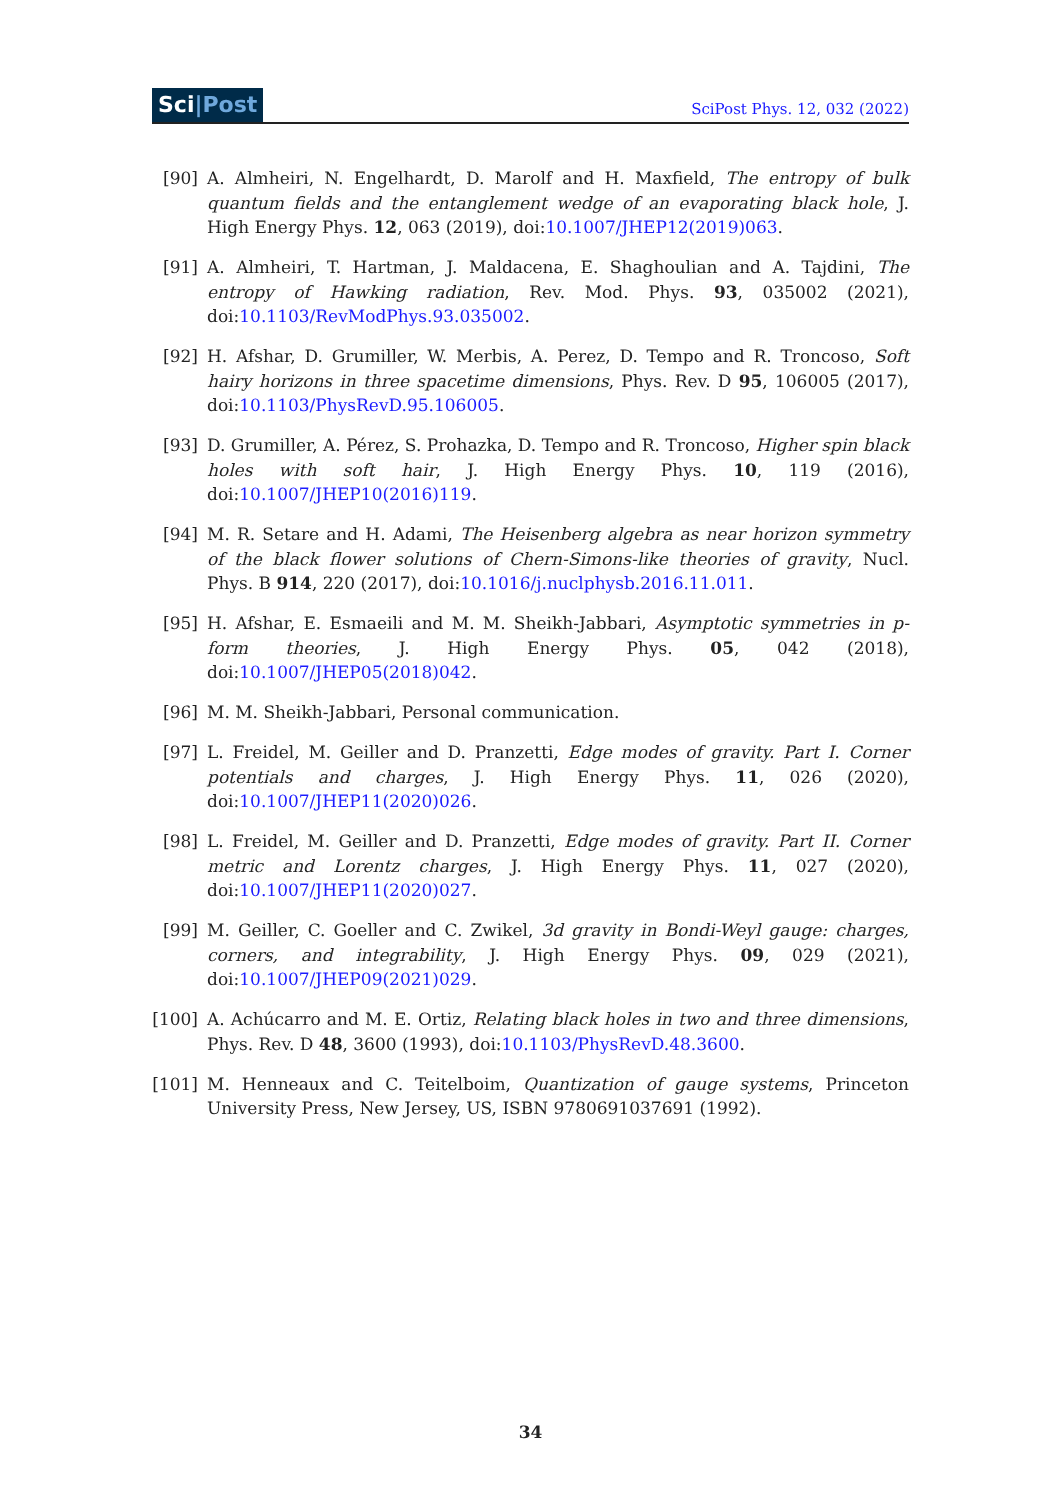Sci|Post
SciPost Phys. 12, 032 (2022)
[90] A. Almheiri, N. Engelhardt, D. Marolf and H. Maxfield, The entropy of bulk quantum fields and the entanglement wedge of an evaporating black hole, J. High Energy Phys. 12, 063 (2019), doi:10.1007/JHEP12(2019)063.
[91] A. Almheiri, T. Hartman, J. Maldacena, E. Shaghoulian and A. Tajdini, The entropy of Hawking radiation, Rev. Mod. Phys. 93, 035002 (2021), doi:10.1103/RevModPhys.93.035002.
[92] H. Afshar, D. Grumiller, W. Merbis, A. Perez, D. Tempo and R. Troncoso, Soft hairy horizons in three spacetime dimensions, Phys. Rev. D 95, 106005 (2017), doi:10.1103/PhysRevD.95.106005.
[93] D. Grumiller, A. Pérez, S. Prohazka, D. Tempo and R. Troncoso, Higher spin black holes with soft hair, J. High Energy Phys. 10, 119 (2016), doi:10.1007/JHEP10(2016)119.
[94] M. R. Setare and H. Adami, The Heisenberg algebra as near horizon symmetry of the black flower solutions of Chern-Simons-like theories of gravity, Nucl. Phys. B 914, 220 (2017), doi:10.1016/j.nuclphysb.2016.11.011.
[95] H. Afshar, E. Esmaeili and M. M. Sheikh-Jabbari, Asymptotic symmetries in p-form theories, J. High Energy Phys. 05, 042 (2018), doi:10.1007/JHEP05(2018)042.
[96] M. M. Sheikh-Jabbari, Personal communication.
[97] L. Freidel, M. Geiller and D. Pranzetti, Edge modes of gravity. Part I. Corner potentials and charges, J. High Energy Phys. 11, 026 (2020), doi:10.1007/JHEP11(2020)026.
[98] L. Freidel, M. Geiller and D. Pranzetti, Edge modes of gravity. Part II. Corner metric and Lorentz charges, J. High Energy Phys. 11, 027 (2020), doi:10.1007/JHEP11(2020)027.
[99] M. Geiller, C. Goeller and C. Zwikel, 3d gravity in Bondi-Weyl gauge: charges, corners, and integrability, J. High Energy Phys. 09, 029 (2021), doi:10.1007/JHEP09(2021)029.
[100] A. Achúcarro and M. E. Ortiz, Relating black holes in two and three dimensions, Phys. Rev. D 48, 3600 (1993), doi:10.1103/PhysRevD.48.3600.
[101] M. Henneaux and C. Teitelboim, Quantization of gauge systems, Princeton University Press, New Jersey, US, ISBN 9780691037691 (1992).
34